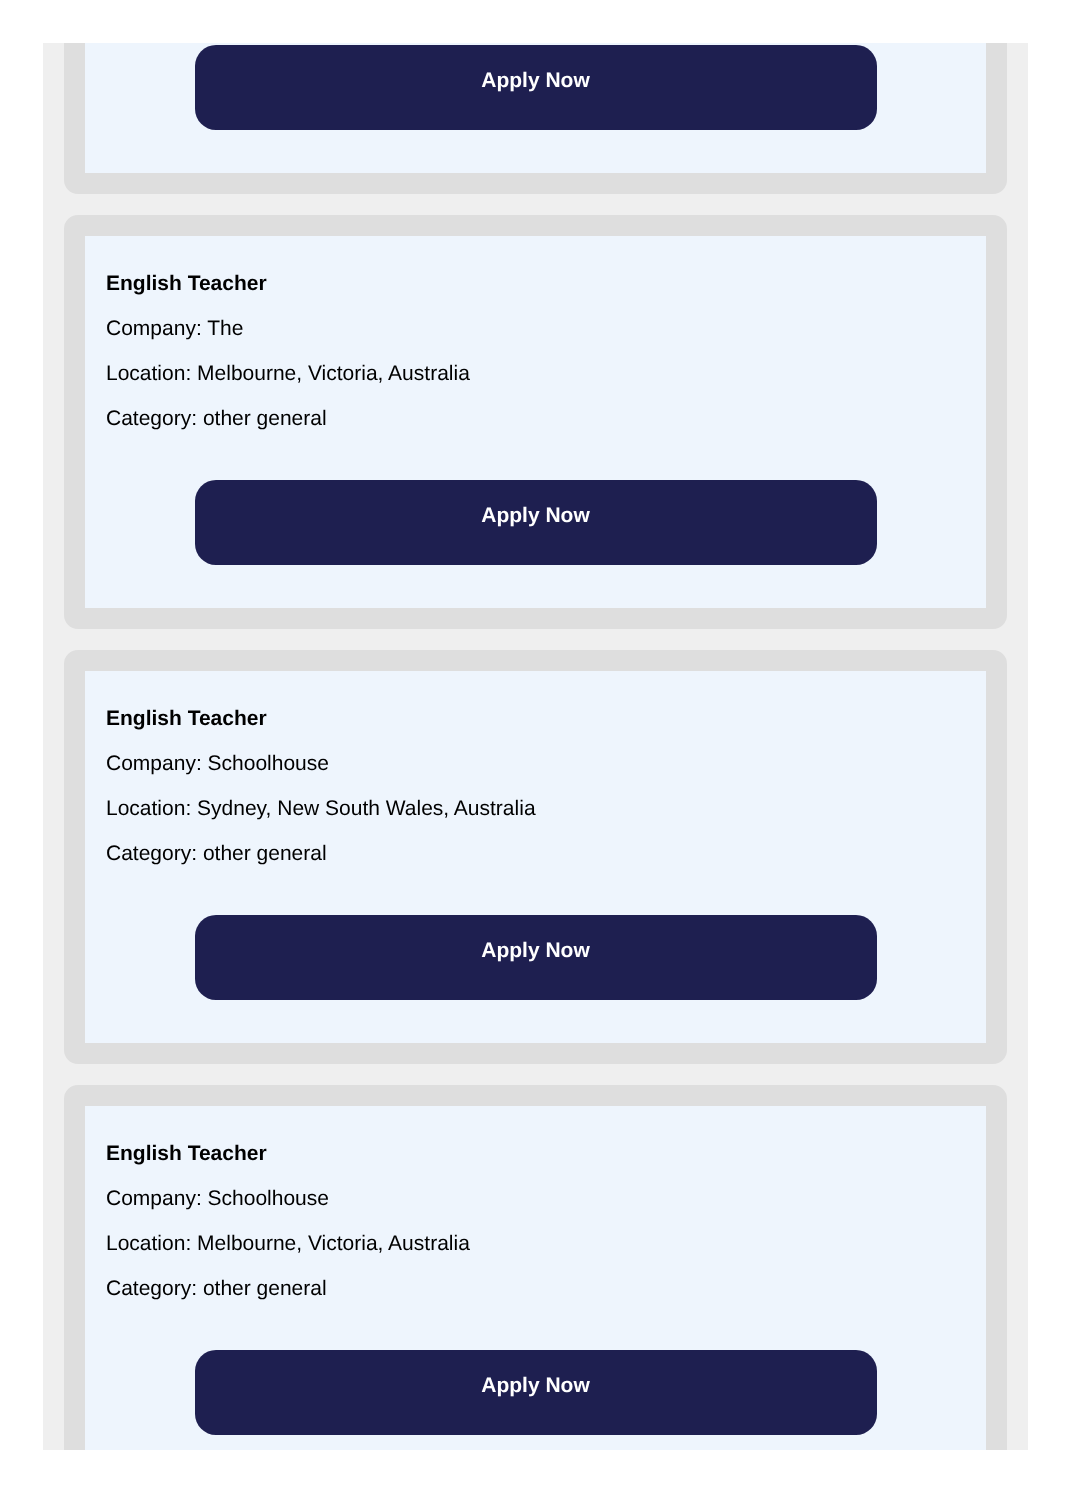Apply Now
English Teacher
Company: The
Location: Melbourne, Victoria, Australia
Category: other general
Apply Now
English Teacher
Company: Schoolhouse
Location: Sydney, New South Wales, Australia
Category: other general
Apply Now
English Teacher
Company: Schoolhouse
Location: Melbourne, Victoria, Australia
Category: other general
Apply Now